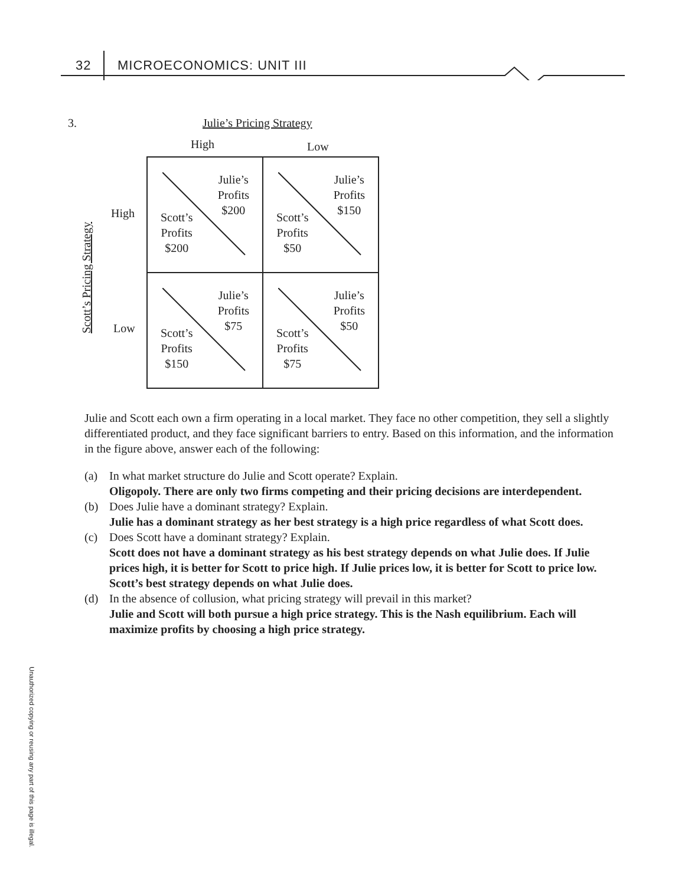32 MICROECONOMICS: UNIT III
3. Julie’s Pricing Strategy
High Low
Scott’s Pricing Strategy
High
Low
| Julie’s Profits $200 Scott’s Profits $200 | Julie’s Profits $150 Scott’s Profits $50 |
| Julie’s Profits $75 Scott’s Profits $150 | Julie’s Profits $50 Scott’s Profits $75 |
Julie and Scott each own a firm operating in a local market. They face no other competition, they sell a slightly differentiated product, and they face significant barriers to entry. Based on this information, and the information in the figure above, answer each of the following:
(a) In what market structure do Julie and Scott operate? Explain.
Oligopoly. There are only two firms competing and their pricing decisions are interdependent.
(b) Does Julie have a dominant strategy? Explain.
Julie has a dominant strategy as her best strategy is a high price regardless of what Scott does.
(c) Does Scott have a dominant strategy? Explain.
Scott does not have a dominant strategy as his best strategy depends on what Julie does. If Julie prices high, it is better for Scott to price high. If Julie prices low, it is better for Scott to price low. Scott’s best strategy depends on what Julie does.
(d) In the absence of collusion, what pricing strategy will prevail in this market?
Julie and Scott will both pursue a high price strategy. This is the Nash equilibrium. Each will maximize profits by choosing a high price strategy.
Unauthorized copying or reusing any part of this page is illegal.